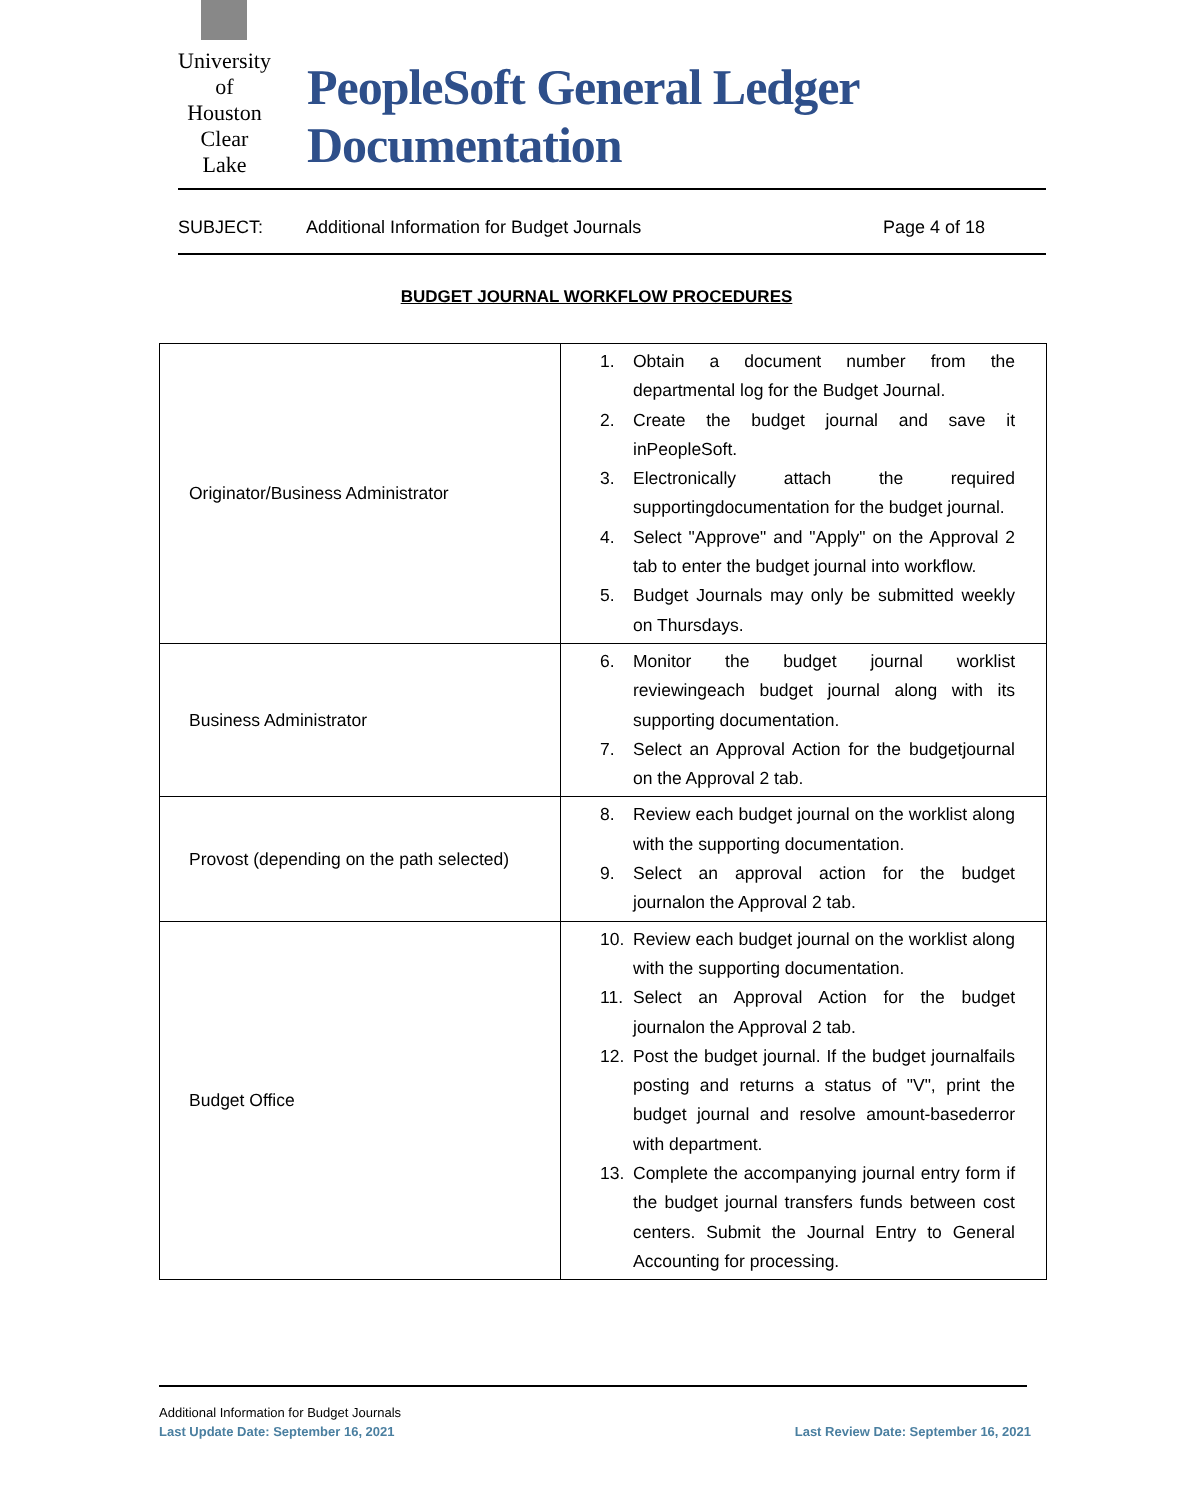University of Houston Clear Lake
PeopleSoft General Ledger Documentation
SUBJECT: Additional Information for Budget Journals Page 4 of 18
BUDGET JOURNAL WORKFLOW PROCEDURES
| Originator/Business Administrator | 1. Obtain a document number from the departmental log for the Budget Journal. 2. Create the budget journal and save it inPeopleSoft. 3. Electronically attach the required supportingdocumentation for the budget journal. 4. Select "Approve" and "Apply" on the Approval 2 tab to enter the budget journal into workflow. 5. Budget Journals may only be submitted weekly on Thursdays. |
| Business Administrator | 6. Monitor the budget journal worklist reviewingeach budget journal along with its supporting documentation. 7. Select an Approval Action for the budgetjournal on the Approval 2 tab. |
| Provost (depending on the path selected) | 8. Review each budget journal on the worklist along with the supporting documentation. 9. Select an approval action for the budget journalon the Approval 2 tab. |
| Budget Office | 10. Review each budget journal on the worklist along with the supporting documentation. 11. Select an Approval Action for the budget journalon the Approval 2 tab. 12. Post the budget journal. If the budget journalfails posting and returns a status of "V", print the budget journal and resolve amount-basederror with department. 13. Complete the accompanying journal entry form if the budget journal transfers funds between cost centers. Submit the Journal Entry to General Accounting for processing. |
Additional Information for Budget Journals
Last Update Date: September 16, 2021 Last Review Date: September 16, 2021